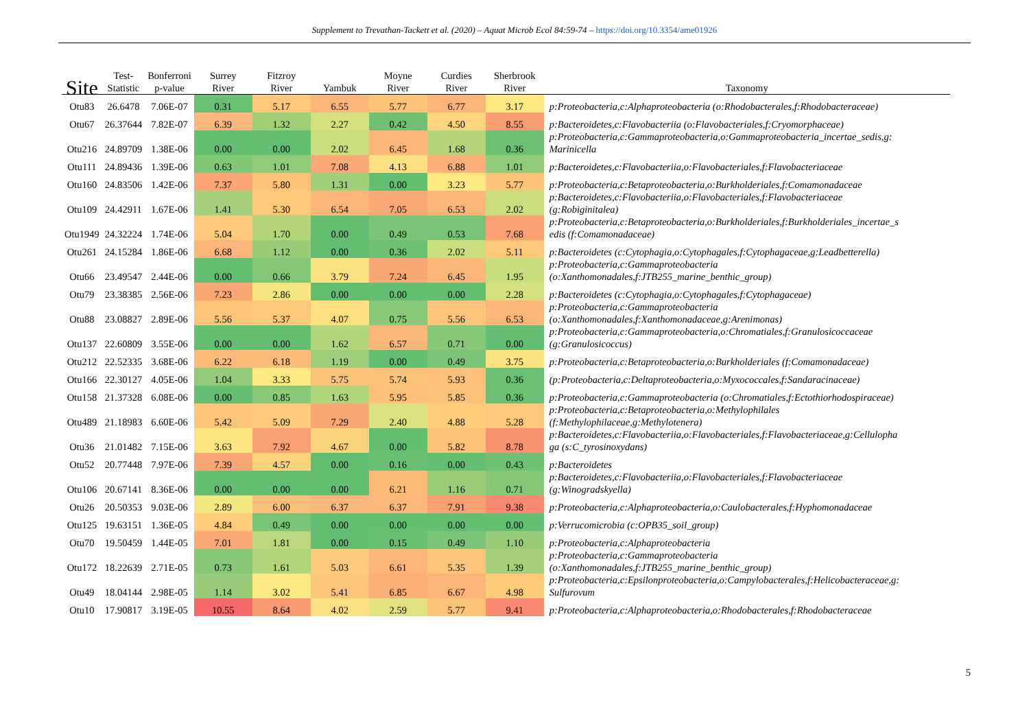Supplement to Trevathan-Tackett et al. (2020) – Aquat Microb Ecol 84:59-74 – https://doi.org/10.3354/ame01926
| Site | Test- Statistic | Bonferroni p-value | Surrey River | Fitzroy River | Yambuk | Moyne River | Curdies River | Sherbrook River | Taxonomy |
| --- | --- | --- | --- | --- | --- | --- | --- | --- | --- |
| Otu83 | 26.6478 | 7.06E-07 | 0.31 | 5.17 | 6.55 | 5.77 | 6.77 | 3.17 | p:Proteobacteria,c:Alphaproteobacteria (o:Rhodobacterales,f:Rhodobacteraceae) |
| Otu67 | 26.37644 | 7.82E-07 | 6.39 | 1.32 | 2.27 | 0.42 | 4.50 | 8.55 | p:Bacteroidetes,c:Flavobacteriia (o:Flavobacteriales,f:Cryomorphaceae) |
| Otu216 | 24.89709 | 1.38E-06 | 0.00 | 0.00 | 2.02 | 6.45 | 1.68 | 0.36 | p:Proteobacteria,c:Gammaproteobacteria,o:Gammaproteobacteria_incertae_sedis,g: Marinicella |
| Otu111 | 24.89436 | 1.39E-06 | 0.63 | 1.01 | 7.08 | 4.13 | 6.88 | 1.01 | p:Bacteroidetes,c:Flavobacteriia,o:Flavobacteriales,f:Flavobacteriaceae |
| Otu160 | 24.83506 | 1.42E-06 | 7.37 | 5.80 | 1.31 | 0.00 | 3.23 | 5.77 | p:Proteobacteria,c:Betaproteobacteria,o:Burkholderiales,f:Comamonadaceae |
| Otu109 | 24.42911 | 1.67E-06 | 1.41 | 5.30 | 6.54 | 7.05 | 6.53 | 2.02 | p:Bacteroidetes,c:Flavobacteriia,o:Flavobacteriales,f:Flavobacteriaceae (g:Robiginitalea) |
| Otu1949 | 24.32224 | 1.74E-06 | 5.04 | 1.70 | 0.00 | 0.49 | 0.53 | 7.68 | p:Proteobacteria,c:Betaproteobacteria,o:Burkholderiales,f:Burkholderiales_incertae_s edis (f:Comamonadaceae) |
| Otu261 | 24.15284 | 1.86E-06 | 6.68 | 1.12 | 0.00 | 0.36 | 2.02 | 5.11 | p:Bacteroidetes (c:Cytophagia,o:Cytophagales,f:Cytophagaceae,g:Leadbetterella) |
| Otu66 | 23.49547 | 2.44E-06 | 0.00 | 0.66 | 3.79 | 7.24 | 6.45 | 1.95 | p:Proteobacteria,c:Gammaproteobacteria (o:Xanthomonadales,f:JTB255_marine_benthic_group) |
| Otu79 | 23.38385 | 2.56E-06 | 7.23 | 2.86 | 0.00 | 0.00 | 0.00 | 2.28 | p:Bacteroidetes (c:Cytophagia,o:Cytophagales,f:Cytophagaceae) |
| Otu88 | 23.08827 | 2.89E-06 | 5.56 | 5.37 | 4.07 | 0.75 | 5.56 | 6.53 | p:Proteobacteria,c:Gammaproteobacteria (o:Xanthomonadales,f:Xanthomonadaceae,g:Arenimonas) |
| Otu137 | 22.60809 | 3.55E-06 | 0.00 | 0.00 | 1.62 | 6.57 | 0.71 | 0.00 | p:Proteobacteria,c:Gammaproteobacteria,o:Chromatiales,f:Granulosicoccaceae (g:Granulosicoccus) |
| Otu212 | 22.52335 | 3.68E-06 | 6.22 | 6.18 | 1.19 | 0.00 | 0.49 | 3.75 | p:Proteobacteria,c:Betaproteobacteria,o:Burkholderiales (f:Comamonadaceae) |
| Otu166 | 22.30127 | 4.05E-06 | 1.04 | 3.33 | 5.75 | 5.74 | 5.93 | 0.36 | (p:Proteobacteria,c:Deltaproteobacteria,o:Myxococcales,f:Sandaracinaceae) |
| Otu158 | 21.37328 | 6.08E-06 | 0.00 | 0.85 | 1.63 | 5.95 | 5.85 | 0.36 | p:Proteobacteria,c:Gammaproteobacteria (o:Chromatiales,f:Ectothiorhodospiraceae) |
| Otu489 | 21.18983 | 6.60E-06 | 5.42 | 5.09 | 7.29 | 2.40 | 4.88 | 5.28 | p:Proteobacteria,c:Betaproteobacteria,o:Methylophilales (f:Methylophilaceae,g:Methylotenera) |
| Otu36 | 21.01482 | 7.15E-06 | 3.63 | 7.92 | 4.67 | 0.00 | 5.82 | 8.78 | p:Bacteroidetes,c:Flavobacteriia,o:Flavobacteriales,f:Flavobacteriaceae,g:Cellulopha ga (s:C_tyrosinoxydans) |
| Otu52 | 20.77448 | 7.97E-06 | 7.39 | 4.57 | 0.00 | 0.16 | 0.00 | 0.43 | p:Bacteroidetes |
| Otu106 | 20.67141 | 8.36E-06 | 0.00 | 0.00 | 0.00 | 6.21 | 1.16 | 0.71 | p:Bacteroidetes,c:Flavobacteriia,o:Flavobacteriales,f:Flavobacteriaceae (g:Winogradskyella) |
| Otu26 | 20.50353 | 9.03E-06 | 2.89 | 6.00 | 6.37 | 6.37 | 7.91 | 9.38 | p:Proteobacteria,c:Alphaproteobacteria,o:Caulobacterales,f:Hyphomonadaceae |
| Otu125 | 19.63151 | 1.36E-05 | 4.84 | 0.49 | 0.00 | 0.00 | 0.00 | 0.00 | p:Verrucomicrobia (c:OPB35_soil_group) |
| Otu70 | 19.50459 | 1.44E-05 | 7.01 | 1.81 | 0.00 | 0.15 | 0.49 | 1.10 | p:Proteobacteria,c:Alphaproteobacteria |
| Otu172 | 18.22639 | 2.71E-05 | 0.73 | 1.61 | 5.03 | 6.61 | 5.35 | 1.39 | p:Proteobacteria,c:Gammaproteobacteria (o:Xanthomonadales,f:JTB255_marine_benthic_group) |
| Otu49 | 18.04144 | 2.98E-05 | 1.14 | 3.02 | 5.41 | 6.85 | 6.67 | 4.98 | p:Proteobacteria,c:Epsilonproteobacteria,o:Campylobacterales,f:Helicobacteraceae,g: Sulfurovum |
| Otu10 | 17.90817 | 3.19E-05 | 10.55 | 8.64 | 4.02 | 2.59 | 5.77 | 9.41 | p:Proteobacteria,c:Alphaproteobacteria,o:Rhodobacterales,f:Rhodobacteraceae |
5